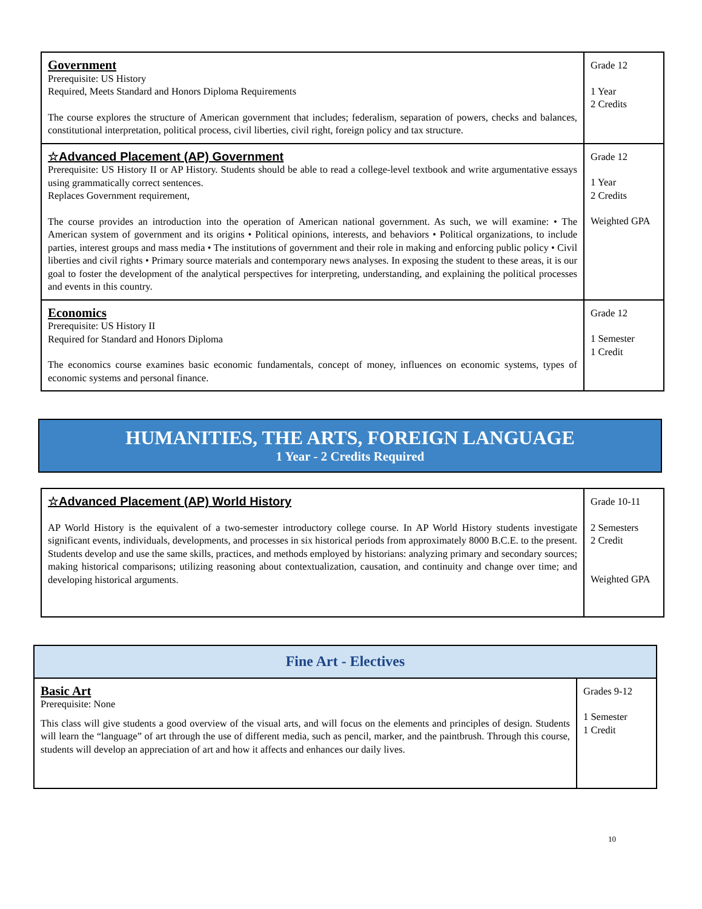| Government Prerequisite: US History Required, Meets Standard and Honors Diploma Requirements The course explores the structure of American government that includes; federalism, separation of powers, checks and balances, constitutional interpretation, political process, civil liberties, civil right, foreign policy and tax structure. | Grade 12 1 Year 2 Credits |
| ☆Advanced Placement (AP) Government Prerequisite: US History II or AP History. Students should be able to read a college-level textbook and write argumentative essays using grammatically correct sentences. Replaces Government requirement, The course provides an introduction into the operation of American national government. As such, we will examine: • The American system of government and its origins • Political opinions, interests, and behaviors • Political organizations, to include parties, interest groups and mass media • The institutions of government and their role in making and enforcing public policy • Civil liberties and civil rights • Primary source materials and contemporary news analyses. In exposing the student to these areas, it is our goal to foster the development of the analytical perspectives for interpreting, understanding, and explaining the political processes and events in this country. | Grade 12 1 Year 2 Credits Weighted GPA |
| Economics Prerequisite: US History II Required for Standard and Honors Diploma The economics course examines basic economic fundamentals, concept of money, influences on economic systems, types of economic systems and personal finance. | Grade 12 1 Semester 1 Credit |
HUMANITIES, THE ARTS, FOREIGN LANGUAGE
1 Year - 2 Credits Required
| ☆Advanced Placement (AP) World History AP World History is the equivalent of a two-semester introductory college course. In AP World History students investigate significant events, individuals, developments, and processes in six historical periods from approximately 8000 B.C.E. to the present. Students develop and use the same skills, practices, and methods employed by historians: analyzing primary and secondary sources; making historical comparisons; utilizing reasoning about contextualization, causation, and continuity and change over time; and developing historical arguments. | Grade 10-11 2 Semesters 2 Credit Weighted GPA |
| Fine Art - Electives | |
| Basic Art Prerequisite: None This class will give students a good overview of the visual arts, and will focus on the elements and principles of design. Students will learn the “language” of art through the use of different media, such as pencil, marker, and the paintbrush. Through this course, students will develop an appreciation of art and how it affects and enhances our daily lives. | Grades 9-12 1 Semester 1 Credit |
10